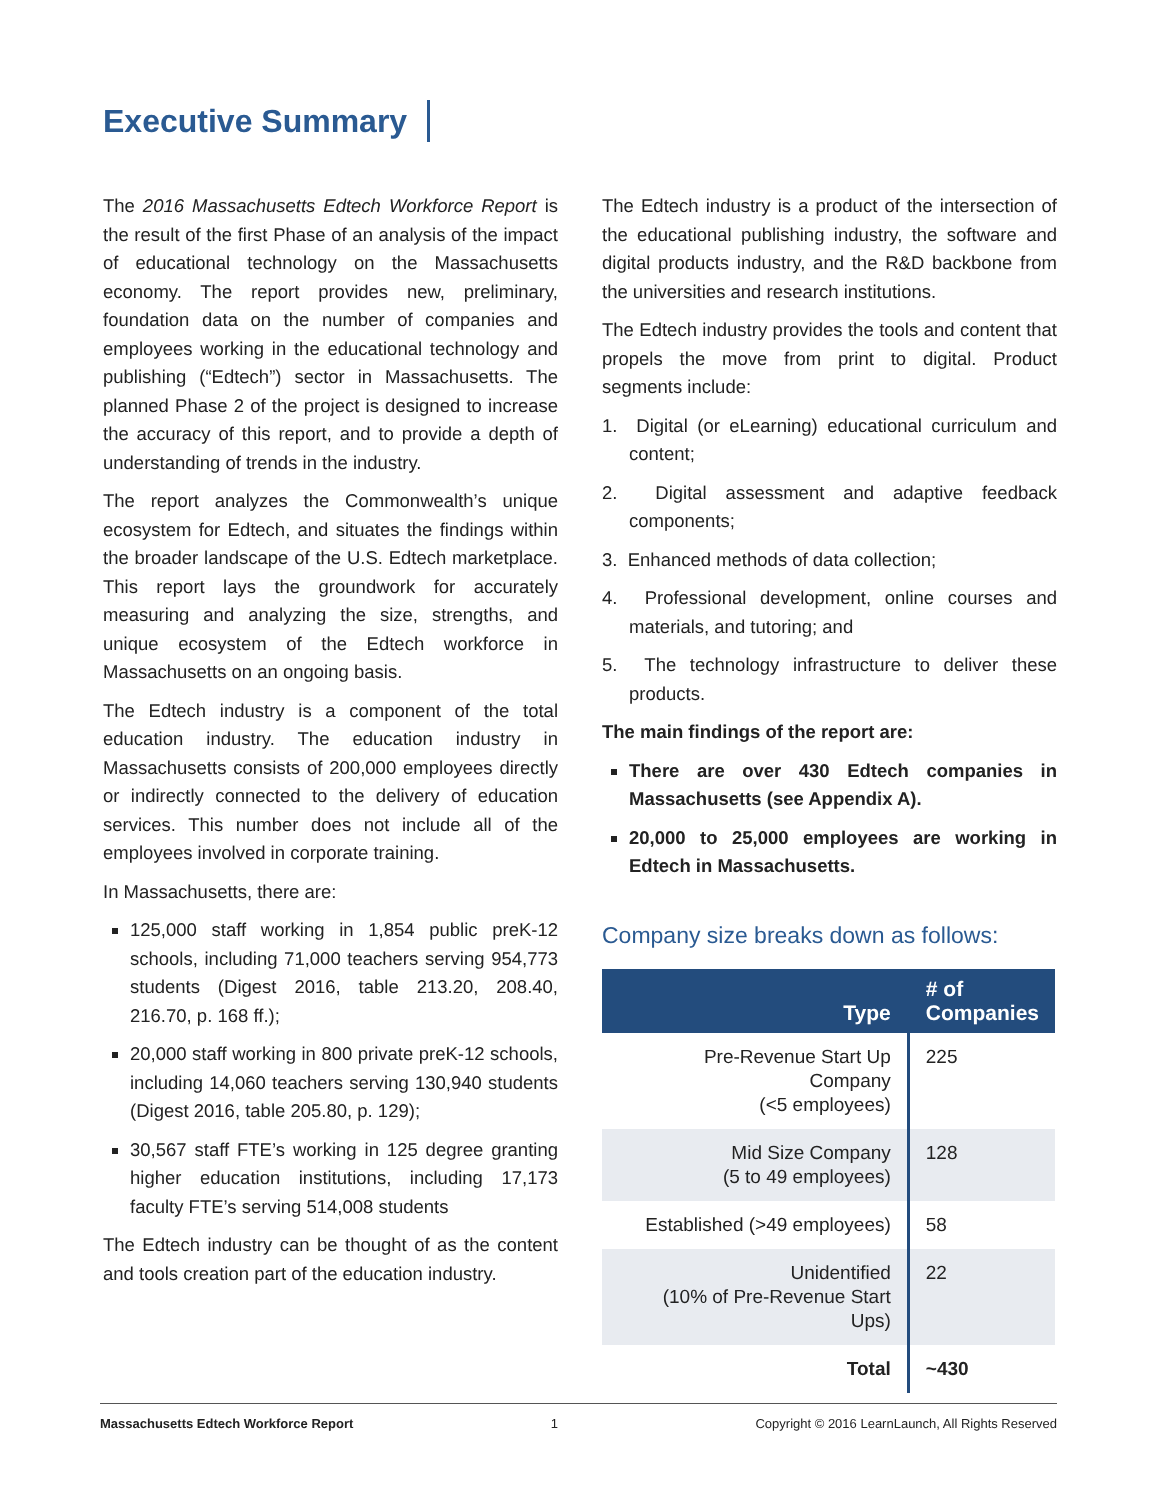Executive Summary
The 2016 Massachusetts Edtech Workforce Report is the result of the first Phase of an analysis of the impact of educational technology on the Massachusetts economy. The report provides new, preliminary, foundation data on the number of companies and employees working in the educational technology and publishing (“Edtech”) sector in Massachusetts. The planned Phase 2 of the project is designed to increase the accuracy of this report, and to provide a depth of understanding of trends in the industry.
The report analyzes the Commonwealth’s unique ecosystem for Edtech, and situates the findings within the broader landscape of the U.S. Edtech marketplace. This report lays the groundwork for accurately measuring and analyzing the size, strengths, and unique ecosystem of the Edtech workforce in Massachusetts on an ongoing basis.
The Edtech industry is a component of the total education industry. The education industry in Massachusetts consists of 200,000 employees directly or indirectly connected to the delivery of education services. This number does not include all of the employees involved in corporate training.
In Massachusetts, there are:
125,000 staff working in 1,854 public preK-12 schools, including 71,000 teachers serving 954,773 students (Digest 2016, table 213.20, 208.40, 216.70, p. 168 ff.);
20,000 staff working in 800 private preK-12 schools, including 14,060 teachers serving 130,940 students (Digest 2016, table 205.80, p. 129);
30,567 staff FTE’s working in 125 degree granting higher education institutions, including 17,173 faculty FTE’s serving 514,008 students
The Edtech industry can be thought of as the content and tools creation part of the education industry.
The Edtech industry is a product of the intersection of the educational publishing industry, the software and digital products industry, and the R&D backbone from the universities and research institutions.
The Edtech industry provides the tools and content that propels the move from print to digital. Product segments include:
1. Digital (or eLearning) educational curriculum and content;
2. Digital assessment and adaptive feedback components;
3. Enhanced methods of data collection;
4. Professional development, online courses and materials, and tutoring; and
5. The technology infrastructure to deliver these products.
The main findings of the report are:
There are over 430 Edtech companies in Massachusetts (see Appendix A).
20,000 to 25,000 employees are working in Edtech in Massachusetts.
Company size breaks down as follows:
| Type | # of Companies |
| --- | --- |
| Pre-Revenue Start Up Company (<5 employees) | 225 |
| Mid Size Company (5 to 49 employees) | 128 |
| Established (>49 employees) | 58 |
| Unidentified (10% of Pre-Revenue Start Ups) | 22 |
| Total | ~430 |
Massachusetts Edtech Workforce Report 1 Copyright © 2016 LearnLaunch, All Rights Reserved